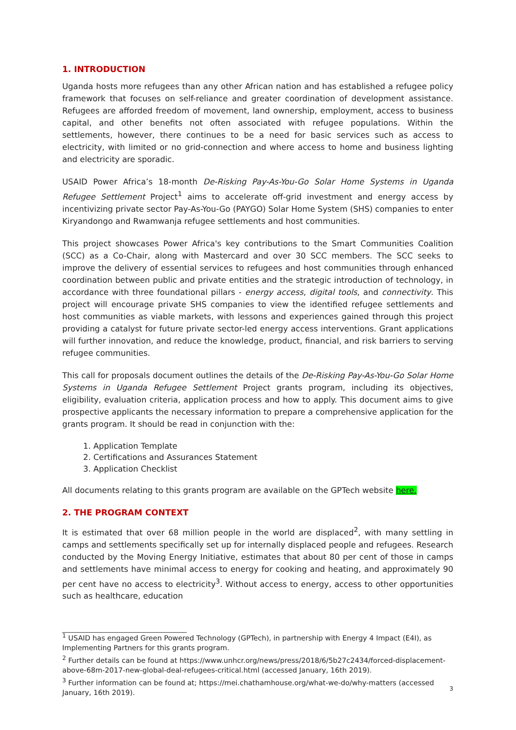1. INTRODUCTION
Uganda hosts more refugees than any other African nation and has established a refugee policy framework that focuses on self-reliance and greater coordination of development assistance. Refugees are afforded freedom of movement, land ownership, employment, access to business capital, and other benefits not often associated with refugee populations. Within the settlements, however, there continues to be a need for basic services such as access to electricity, with limited or no grid-connection and where access to home and business lighting and electricity are sporadic.
USAID Power Africa’s 18-month De-Risking Pay-As-You-Go Solar Home Systems in Uganda Refugee Settlement Project<sup>1</sup> aims to accelerate off-grid investment and energy access by incentivizing private sector Pay-As-You-Go (PAYGO) Solar Home System (SHS) companies to enter Kiryandongo and Rwamwanja refugee settlements and host communities.
This project showcases Power Africa's key contributions to the Smart Communities Coalition (SCC) as a Co-Chair, along with Mastercard and over 30 SCC members. The SCC seeks to improve the delivery of essential services to refugees and host communities through enhanced coordination between public and private entities and the strategic introduction of technology, in accordance with three foundational pillars - energy access, digital tools, and connectivity. This project will encourage private SHS companies to view the identified refugee settlements and host communities as viable markets, with lessons and experiences gained through this project providing a catalyst for future private sector-led energy access interventions. Grant applications will further innovation, and reduce the knowledge, product, financial, and risk barriers to serving refugee communities.
This call for proposals document outlines the details of the De-Risking Pay-As-You-Go Solar Home Systems in Uganda Refugee Settlement Project grants program, including its objectives, eligibility, evaluation criteria, application process and how to apply. This document aims to give prospective applicants the necessary information to prepare a comprehensive application for the grants program. It should be read in conjunction with the:
1. Application Template
2. Certifications and Assurances Statement
3. Application Checklist
All documents relating to this grants program are available on the GPTech website here.
2. THE PROGRAM CONTEXT
It is estimated that over 68 million people in the world are displaced<sup>2</sup>, with many settling in camps and settlements specifically set up for internally displaced people and refugees. Research conducted by the Moving Energy Initiative, estimates that about 80 per cent of those in camps and settlements have minimal access to energy for cooking and heating, and approximately 90 per cent have no access to electricity<sup>3</sup>. Without access to energy, access to other opportunities such as healthcare, education
<sup>1</sup> USAID has engaged Green Powered Technology (GPTech), in partnership with Energy 4 Impact (E4I), as Implementing Partners for this grants program.
<sup>2</sup> Further details can be found at https://www.unhcr.org/news/press/2018/6/5b27c2434/forced-displacement-above-68m-2017-new-global-deal-refugees-critical.html (accessed January, 16th 2019).
<sup>3</sup> Further information can be found at; https://mei.chathamhouse.org/what-we-do/why-matters (accessed January, 16th 2019).
3